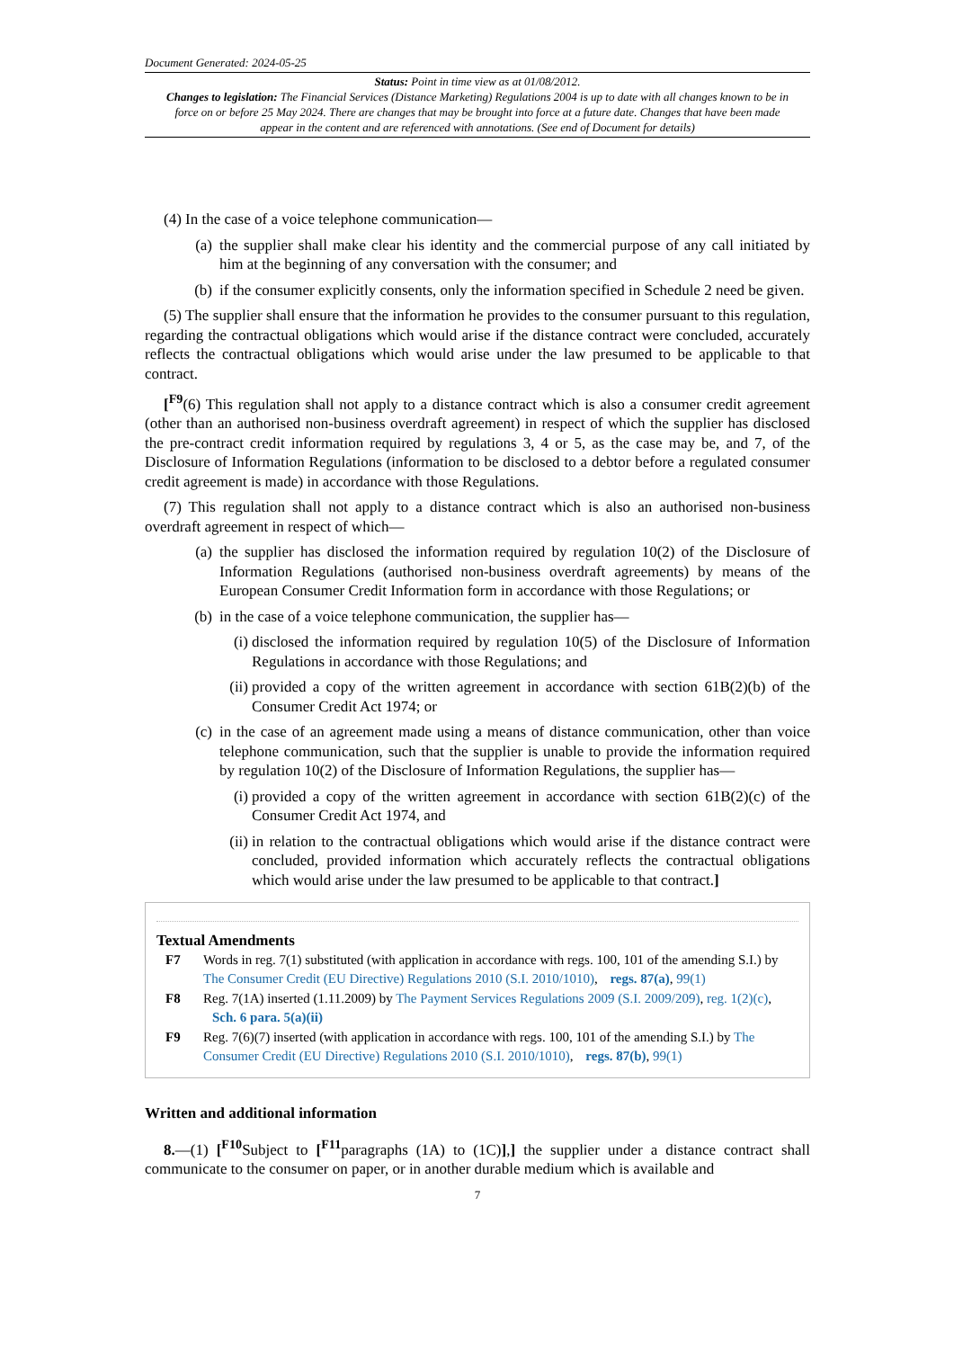Document Generated: 2024-05-25
Status: Point in time view as at 01/08/2012.
Changes to legislation: The Financial Services (Distance Marketing) Regulations 2004 is up to date with all changes known to be in force on or before 25 May 2024. There are changes that may be brought into force at a future date. Changes that have been made appear in the content and are referenced with annotations. (See end of Document for details)
(4) In the case of a voice telephone communication—
(a) the supplier shall make clear his identity and the commercial purpose of any call initiated by him at the beginning of any conversation with the consumer; and
(b) if the consumer explicitly consents, only the information specified in Schedule 2 need be given.
(5) The supplier shall ensure that the information he provides to the consumer pursuant to this regulation, regarding the contractual obligations which would arise if the distance contract were concluded, accurately reflects the contractual obligations which would arise under the law presumed to be applicable to that contract.
[<sup>F9</sup>(6) This regulation shall not apply to a distance contract which is also a consumer credit agreement (other than an authorised non-business overdraft agreement) in respect of which the supplier has disclosed the pre-contract credit information required by regulations 3, 4 or 5, as the case may be, and 7, of the Disclosure of Information Regulations (information to be disclosed to a debtor before a regulated consumer credit agreement is made) in accordance with those Regulations.
(7) This regulation shall not apply to a distance contract which is also an authorised non-business overdraft agreement in respect of which—
(a) the supplier has disclosed the information required by regulation 10(2) of the Disclosure of Information Regulations (authorised non-business overdraft agreements) by means of the European Consumer Credit Information form in accordance with those Regulations; or
(b) in the case of a voice telephone communication, the supplier has—
(i) disclosed the information required by regulation 10(5) of the Disclosure of Information Regulations in accordance with those Regulations; and
(ii) provided a copy of the written agreement in accordance with section 61B(2)(b) of the Consumer Credit Act 1974; or
(c) in the case of an agreement made using a means of distance communication, other than voice telephone communication, such that the supplier is unable to provide the information required by regulation 10(2) of the Disclosure of Information Regulations, the supplier has—
(i) provided a copy of the written agreement in accordance with section 61B(2)(c) of the Consumer Credit Act 1974, and
(ii) in relation to the contractual obligations which would arise if the distance contract were concluded, provided information which accurately reflects the contractual obligations which would arise under the law presumed to be applicable to that contract.]
Textual Amendments
F7 Words in reg. 7(1) substituted (with application in accordance with regs. 100, 101 of the amending S.I.) by The Consumer Credit (EU Directive) Regulations 2010 (S.I. 2010/1010), regs. 87(a), 99(1)
F8 Reg. 7(1A) inserted (1.11.2009) by The Payment Services Regulations 2009 (S.I. 2009/209), reg. 1(2)(c), Sch. 6 para. 5(a)(ii)
F9 Reg. 7(6)(7) inserted (with application in accordance with regs. 100, 101 of the amending S.I.) by The Consumer Credit (EU Directive) Regulations 2010 (S.I. 2010/1010), regs. 87(b), 99(1)
Written and additional information
8.—(1) [<sup>F10</sup>Subject to [<sup>F11</sup>paragraphs (1A) to (1C)],] the supplier under a distance contract shall communicate to the consumer on paper, or in another durable medium which is available and
7